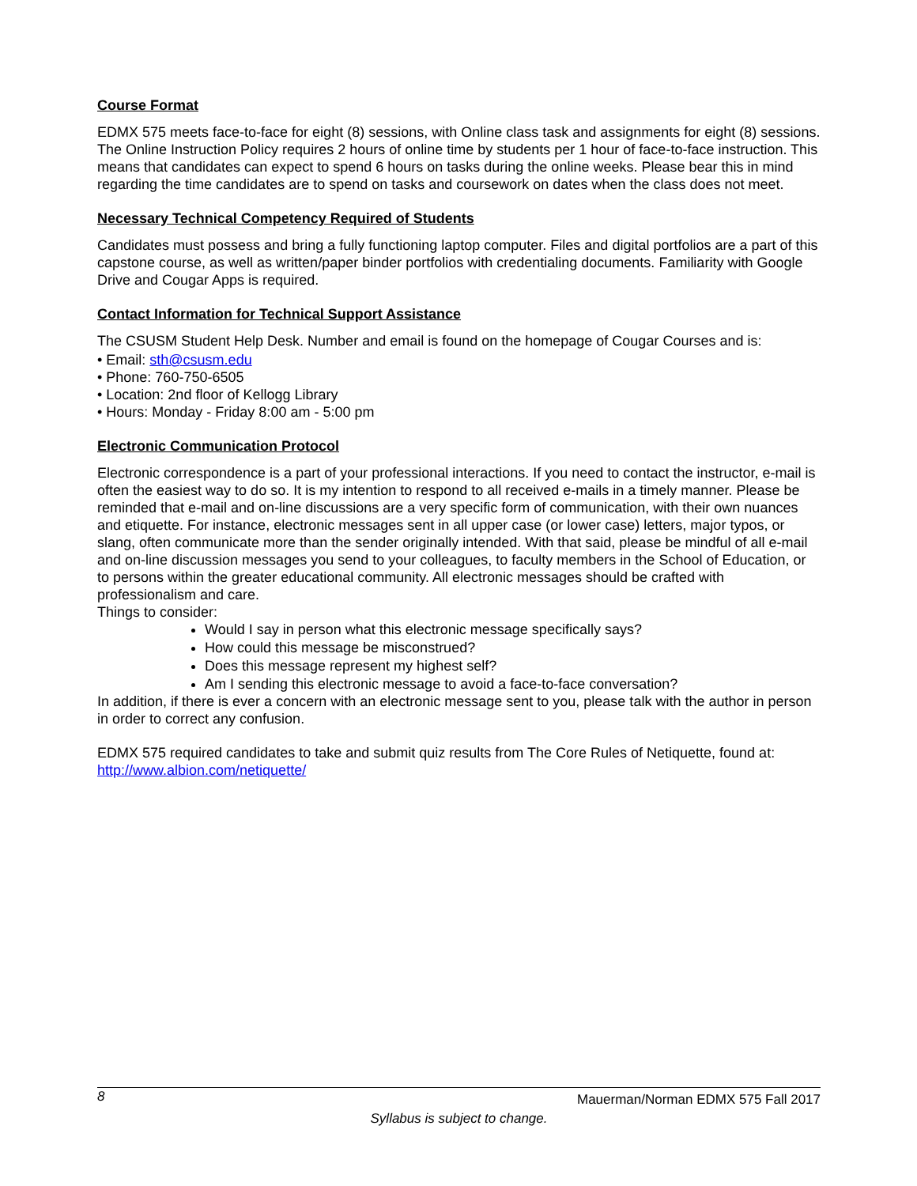Course Format
EDMX 575 meets face-to-face for eight (8) sessions, with Online class task and assignments for eight (8) sessions. The Online Instruction Policy requires 2 hours of online time by students per 1 hour of face-to-face instruction. This means that candidates can expect to spend 6 hours on tasks during the online weeks. Please bear this in mind regarding the time candidates are to spend on tasks and coursework on dates when the class does not meet.
Necessary Technical Competency Required of Students
Candidates must possess and bring a fully functioning laptop computer. Files and digital portfolios are a part of this capstone course, as well as written/paper binder portfolios with credentialing documents. Familiarity with Google Drive and Cougar Apps is required.
Contact Information for Technical Support Assistance
The CSUSM Student Help Desk. Number and email is found on the homepage of Cougar Courses and is:
• Email: sth@csusm.edu
• Phone: 760-750-6505
• Location: 2nd floor of Kellogg Library
• Hours: Monday - Friday 8:00 am - 5:00 pm
Electronic Communication Protocol
Electronic correspondence is a part of your professional interactions. If you need to contact the instructor, e-mail is often the easiest way to do so. It is my intention to respond to all received e-mails in a timely manner. Please be reminded that e-mail and on-line discussions are a very specific form of communication, with their own nuances and etiquette. For instance, electronic messages sent in all upper case (or lower case) letters, major typos, or slang, often communicate more than the sender originally intended. With that said, please be mindful of all e-mail and on-line discussion messages you send to your colleagues, to faculty members in the School of Education, or to persons within the greater educational community. All electronic messages should be crafted with professionalism and care.
Things to consider:
Would I say in person what this electronic message specifically says?
How could this message be misconstrued?
Does this message represent my highest self?
Am I sending this electronic message to avoid a face-to-face conversation?
In addition, if there is ever a concern with an electronic message sent to you, please talk with the author in person in order to correct any confusion.
EDMX 575 required candidates to take and submit quiz results from The Core Rules of Netiquette, found at: http://www.albion.com/netiquette/
8 Mauerman/Norman EDMX 575 Fall 2017
Syllabus is subject to change.